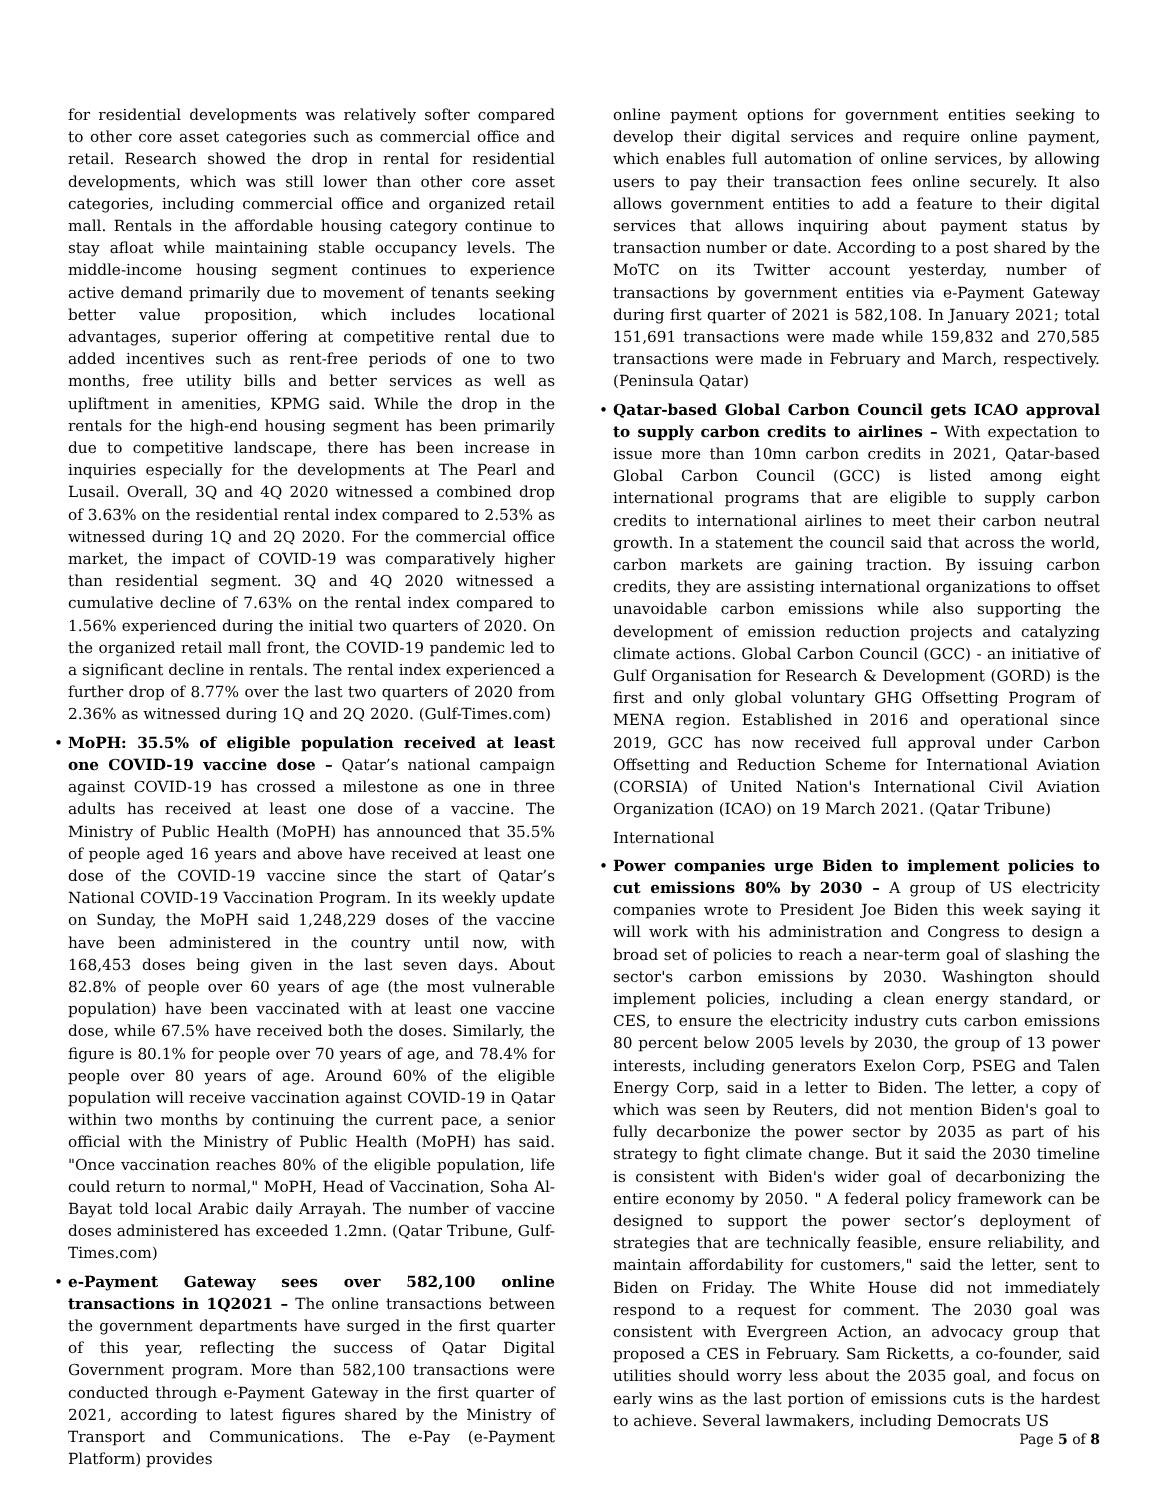for residential developments was relatively softer compared to other core asset categories such as commercial office and retail. Research showed the drop in rental for residential developments, which was still lower than other core asset categories, including commercial office and organized retail mall. Rentals in the affordable housing category continue to stay afloat while maintaining stable occupancy levels. The middle-income housing segment continues to experience active demand primarily due to movement of tenants seeking better value proposition, which includes locational advantages, superior offering at competitive rental due to added incentives such as rent-free periods of one to two months, free utility bills and better services as well as upliftment in amenities, KPMG said. While the drop in the rentals for the high-end housing segment has been primarily due to competitive landscape, there has been increase in inquiries especially for the developments at The Pearl and Lusail. Overall, 3Q and 4Q 2020 witnessed a combined drop of 3.63% on the residential rental index compared to 2.53% as witnessed during 1Q and 2Q 2020. For the commercial office market, the impact of COVID-19 was comparatively higher than residential segment. 3Q and 4Q 2020 witnessed a cumulative decline of 7.63% on the rental index compared to 1.56% experienced during the initial two quarters of 2020. On the organized retail mall front, the COVID-19 pandemic led to a significant decline in rentals. The rental index experienced a further drop of 8.77% over the last two quarters of 2020 from 2.36% as witnessed during 1Q and 2Q 2020. (Gulf-Times.com)
• MoPH: 35.5% of eligible population received at least one COVID-19 vaccine dose – Qatar’s national campaign against COVID-19 has crossed a milestone as one in three adults has received at least one dose of a vaccine. The Ministry of Public Health (MoPH) has announced that 35.5% of people aged 16 years and above have received at least one dose of the COVID-19 vaccine since the start of Qatar’s National COVID-19 Vaccination Program. In its weekly update on Sunday, the MoPH said 1,248,229 doses of the vaccine have been administered in the country until now, with 168,453 doses being given in the last seven days. About 82.8% of people over 60 years of age (the most vulnerable population) have been vaccinated with at least one vaccine dose, while 67.5% have received both the doses. Similarly, the figure is 80.1% for people over 70 years of age, and 78.4% for people over 80 years of age. Around 60% of the eligible population will receive vaccination against COVID-19 in Qatar within two months by continuing the current pace, a senior official with the Ministry of Public Health (MoPH) has said. "Once vaccination reaches 80% of the eligible population, life could return to normal," MoPH, Head of Vaccination, Soha Al-Bayat told local Arabic daily Arrayah. The number of vaccine doses administered has exceeded 1.2mn. (Qatar Tribune, Gulf-Times.com)
• e-Payment Gateway sees over 582,100 online transactions in 1Q2021 – The online transactions between the government departments have surged in the first quarter of this year, reflecting the success of Qatar Digital Government program. More than 582,100 transactions were conducted through e-Payment Gateway in the first quarter of 2021, according to latest figures shared by the Ministry of Transport and Communications. The e-Pay (e-Payment Platform) provides
online payment options for government entities seeking to develop their digital services and require online payment, which enables full automation of online services, by allowing users to pay their transaction fees online securely. It also allows government entities to add a feature to their digital services that allows inquiring about payment status by transaction number or date. According to a post shared by the MoTC on its Twitter account yesterday, number of transactions by government entities via e-Payment Gateway during first quarter of 2021 is 582,108. In January 2021; total 151,691 transactions were made while 159,832 and 270,585 transactions were made in February and March, respectively. (Peninsula Qatar)
• Qatar-based Global Carbon Council gets ICAO approval to supply carbon credits to airlines – With expectation to issue more than 10mn carbon credits in 2021, Qatar-based Global Carbon Council (GCC) is listed among eight international programs that are eligible to supply carbon credits to international airlines to meet their carbon neutral growth. In a statement the council said that across the world, carbon markets are gaining traction. By issuing carbon credits, they are assisting international organizations to offset unavoidable carbon emissions while also supporting the development of emission reduction projects and catalyzing climate actions. Global Carbon Council (GCC) - an initiative of Gulf Organisation for Research & Development (GORD) is the first and only global voluntary GHG Offsetting Program of MENA region. Established in 2016 and operational since 2019, GCC has now received full approval under Carbon Offsetting and Reduction Scheme for International Aviation (CORSIA) of United Nation's International Civil Aviation Organization (ICAO) on 19 March 2021. (Qatar Tribune)
International
• Power companies urge Biden to implement policies to cut emissions 80% by 2030 – A group of US electricity companies wrote to President Joe Biden this week saying it will work with his administration and Congress to design a broad set of policies to reach a near-term goal of slashing the sector's carbon emissions by 2030. Washington should implement policies, including a clean energy standard, or CES, to ensure the electricity industry cuts carbon emissions 80 percent below 2005 levels by 2030, the group of 13 power interests, including generators Exelon Corp, PSEG and Talen Energy Corp, said in a letter to Biden. The letter, a copy of which was seen by Reuters, did not mention Biden's goal to fully decarbonize the power sector by 2035 as part of his strategy to fight climate change. But it said the 2030 timeline is consistent with Biden's wider goal of decarbonizing the entire economy by 2050. " A federal policy framework can be designed to support the power sector’s deployment of strategies that are technically feasible, ensure reliability, and maintain affordability for customers," said the letter, sent to Biden on Friday. The White House did not immediately respond to a request for comment. The 2030 goal was consistent with Evergreen Action, an advocacy group that proposed a CES in February. Sam Ricketts, a co-founder, said utilities should worry less about the 2035 goal, and focus on early wins as the last portion of emissions cuts is the hardest to achieve. Several lawmakers, including Democrats US
Page 5 of 8